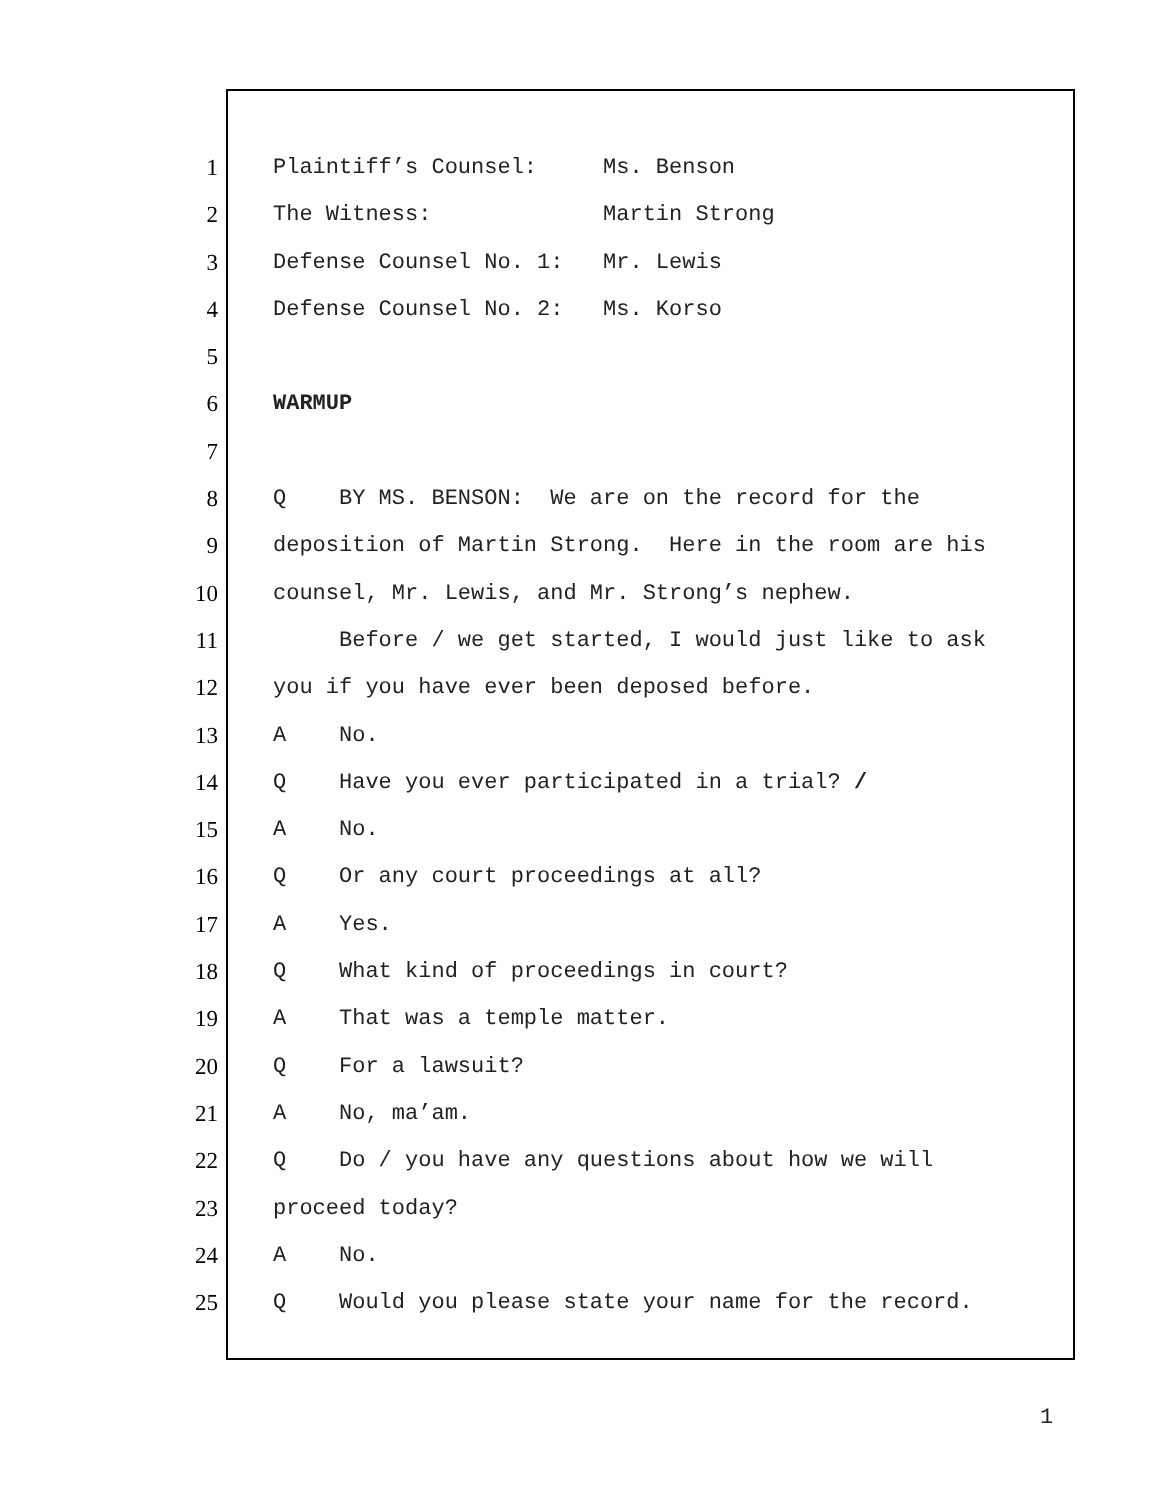1 Plaintiff’s Counsel: Ms. Benson
2 The Witness: Martin Strong
3 Defense Counsel No. 1: Mr. Lewis
4 Defense Counsel No. 2: Ms. Korso
5
6 WARMUP
7
8 Q BY MS. BENSON: We are on the record for the
9 deposition of Martin Strong. Here in the room are his
10 counsel, Mr. Lewis, and Mr. Strong’s nephew.
11 Before / we get started, I would just like to ask
12 you if you have ever been deposed before.
13 A No.
14 Q Have you ever participated in a trial? /
15 A No.
16 Q Or any court proceedings at all?
17 A Yes.
18 Q What kind of proceedings in court?
19 A That was a temple matter.
20 Q For a lawsuit?
21 A No, ma’am.
22 Q Do / you have any questions about how we will
23 proceed today?
24 A No.
25 Q Would you please state your name for the record.
1